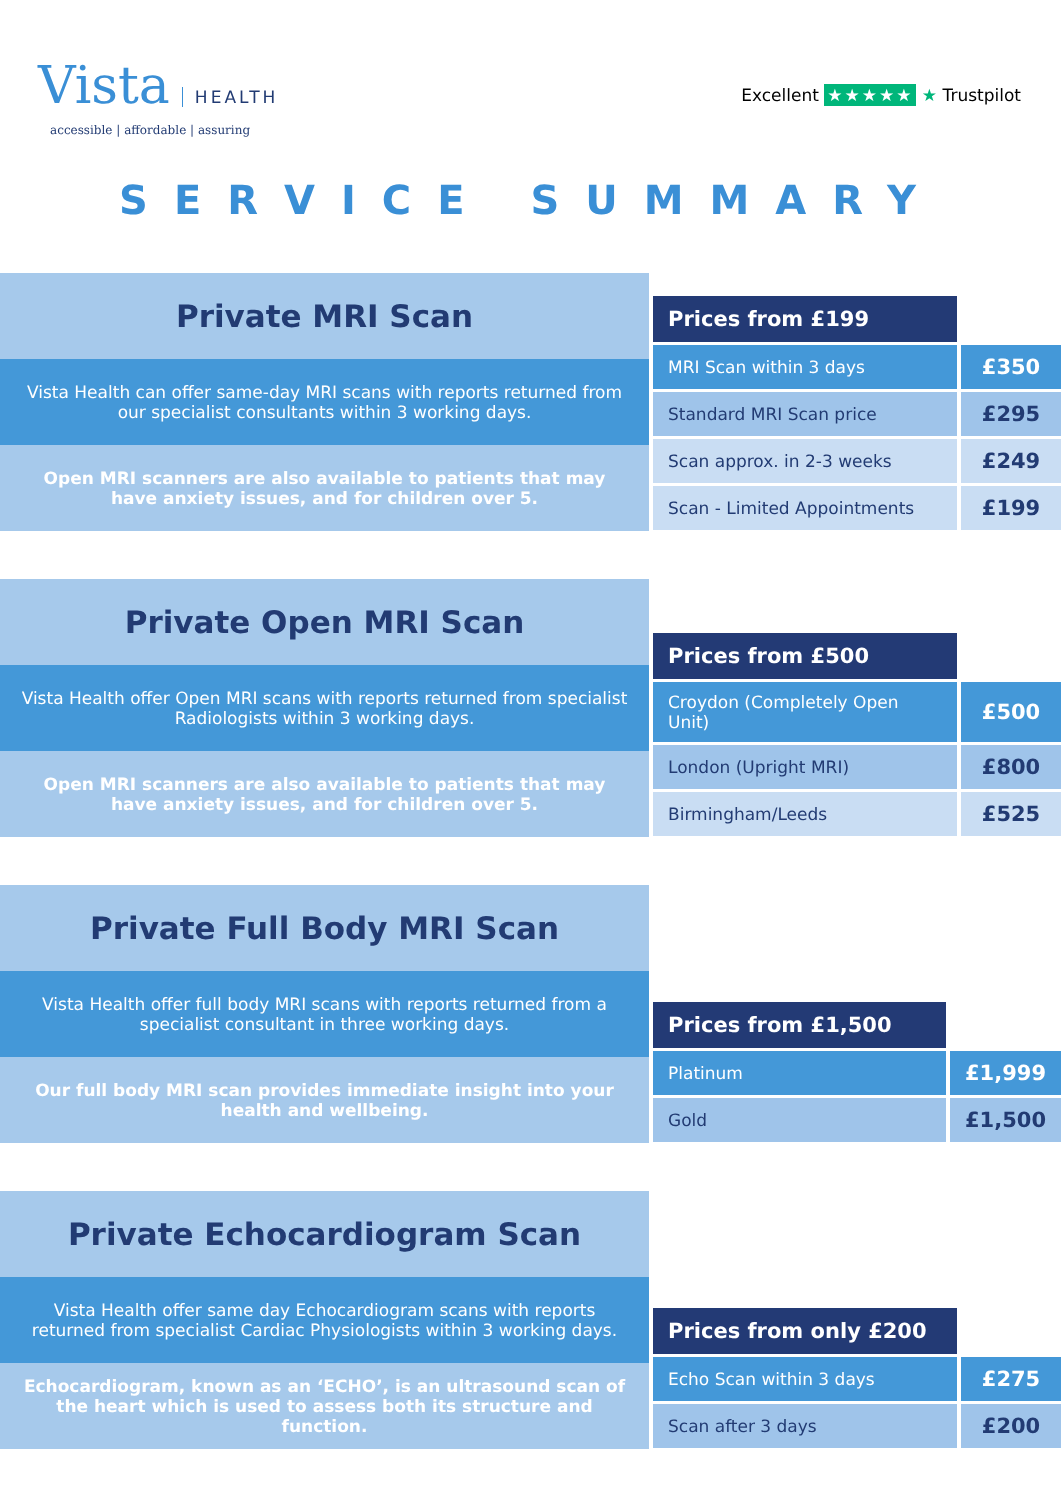Vista HEALTH
accessible | affordable | assuring
Excellent ★★★★★ ★ Trustpilot
SERVICE SUMMARY
Private MRI Scan
Vista Health can offer same-day MRI scans with reports returned from our specialist consultants within 3 working days.
Open MRI scanners are also available to patients that may have anxiety issues, and for children over 5.
| Prices from £199 | |
| --- | --- |
| MRI Scan within 3 days | £350 |
| Standard MRI Scan price | £295 |
| Scan approx. in 2-3 weeks | £249 |
| Scan - Limited Appointments | £199 |
Private Open MRI Scan
Vista Health offer Open MRI scans with reports returned from specialist Radiologists within 3 working days.
Open MRI scanners are also available to patients that may have anxiety issues, and for children over 5.
| Prices from £500 | |
| --- | --- |
| Croydon (Completely Open Unit) | £500 |
| London (Upright MRI) | £800 |
| Birmingham/Leeds | £525 |
Private Full Body MRI Scan
Vista Health offer full body MRI scans with reports returned from a specialist consultant in three working days.
Our full body MRI scan provides immediate insight into your health and wellbeing.
| Prices from £1,500 | |
| --- | --- |
| Platinum | £1,999 |
| Gold | £1,500 |
Private Echocardiogram Scan
Vista Health offer same day Echocardiogram scans with reports returned from specialist Cardiac Physiologists within 3 working days.
Echocardiogram, known as an ‘ECHO’, is an ultrasound scan of the heart which is used to assess both its structure and function.
| Prices from only £200 | |
| --- | --- |
| Echo Scan within 3 days | £275 |
| Scan after 3 days | £200 |